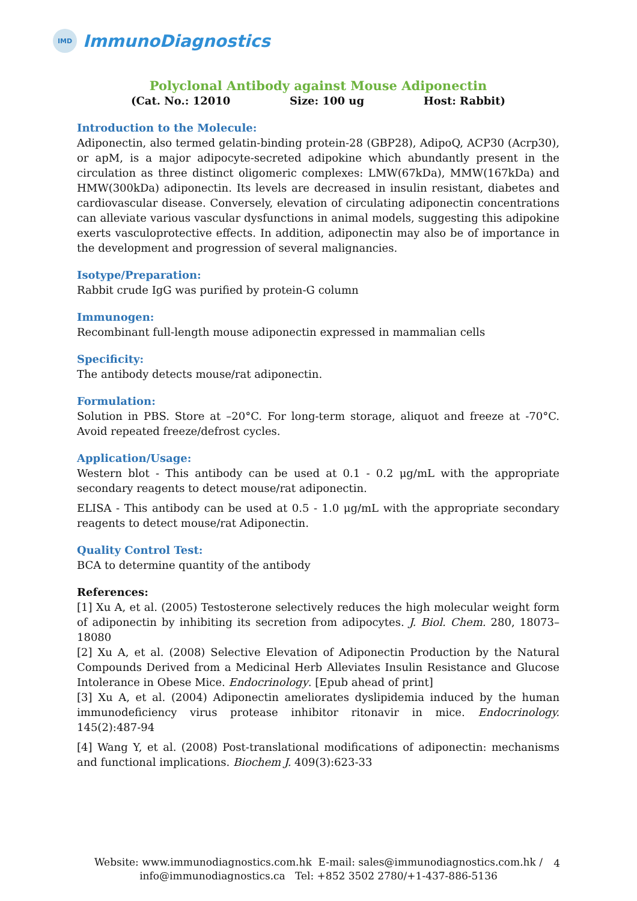IMD
ImmunoDiagnostics
Polyclonal Antibody against Mouse Adiponectin
(Cat. No.: 12010 Size: 100 ug Host: Rabbit)
Introduction to the Molecule:
Adiponectin, also termed gelatin-binding protein-28 (GBP28), AdipoQ, ACP30 (Acrp30), or apM, is a major adipocyte-secreted adipokine which abundantly present in the circulation as three distinct oligomeric complexes: LMW(67kDa), MMW(167kDa) and HMW(300kDa) adiponectin. Its levels are decreased in insulin resistant, diabetes and cardiovascular disease. Conversely, elevation of circulating adiponectin concentrations can alleviate various vascular dysfunctions in animal models, suggesting this adipokine exerts vasculoprotective effects. In addition, adiponectin may also be of importance in the development and progression of several malignancies.
Isotype/Preparation:
Rabbit crude IgG was purified by protein-G column
Immunogen:
Recombinant full-length mouse adiponectin expressed in mammalian cells
Specificity:
The antibody detects mouse/rat adiponectin.
Formulation:
Solution in PBS. Store at –20°C. For long-term storage, aliquot and freeze at -70°C. Avoid repeated freeze/defrost cycles.
Application/Usage:
Western blot - This antibody can be used at 0.1 - 0.2 μg/mL with the appropriate secondary reagents to detect mouse/rat adiponectin.
ELISA - This antibody can be used at 0.5 - 1.0 μg/mL with the appropriate secondary reagents to detect mouse/rat Adiponectin.
Quality Control Test:
BCA to determine quantity of the antibody
References:
[1] Xu A, et al. (2005) Testosterone selectively reduces the high molecular weight form of adiponectin by inhibiting its secretion from adipocytes. J. Biol. Chem. 280, 18073–18080
[2] Xu A, et al. (2008) Selective Elevation of Adiponectin Production by the Natural Compounds Derived from a Medicinal Herb Alleviates Insulin Resistance and Glucose Intolerance in Obese Mice. Endocrinology. [Epub ahead of print]
[3] Xu A, et al. (2004) Adiponectin ameliorates dyslipidemia induced by the human immunodeficiency virus protease inhibitor ritonavir in mice. Endocrinology. 145(2):487-94
[4] Wang Y, et al. (2008) Post-translational modifications of adiponectin: mechanisms and functional implications. Biochem J. 409(3):623-33
Website: www.immunodiagnostics.com.hk E-mail: sales@immunodiagnostics.com.hk /
info@immunodiagnostics.ca Tel: +852 3502 2780/+1-437-886-5136
4